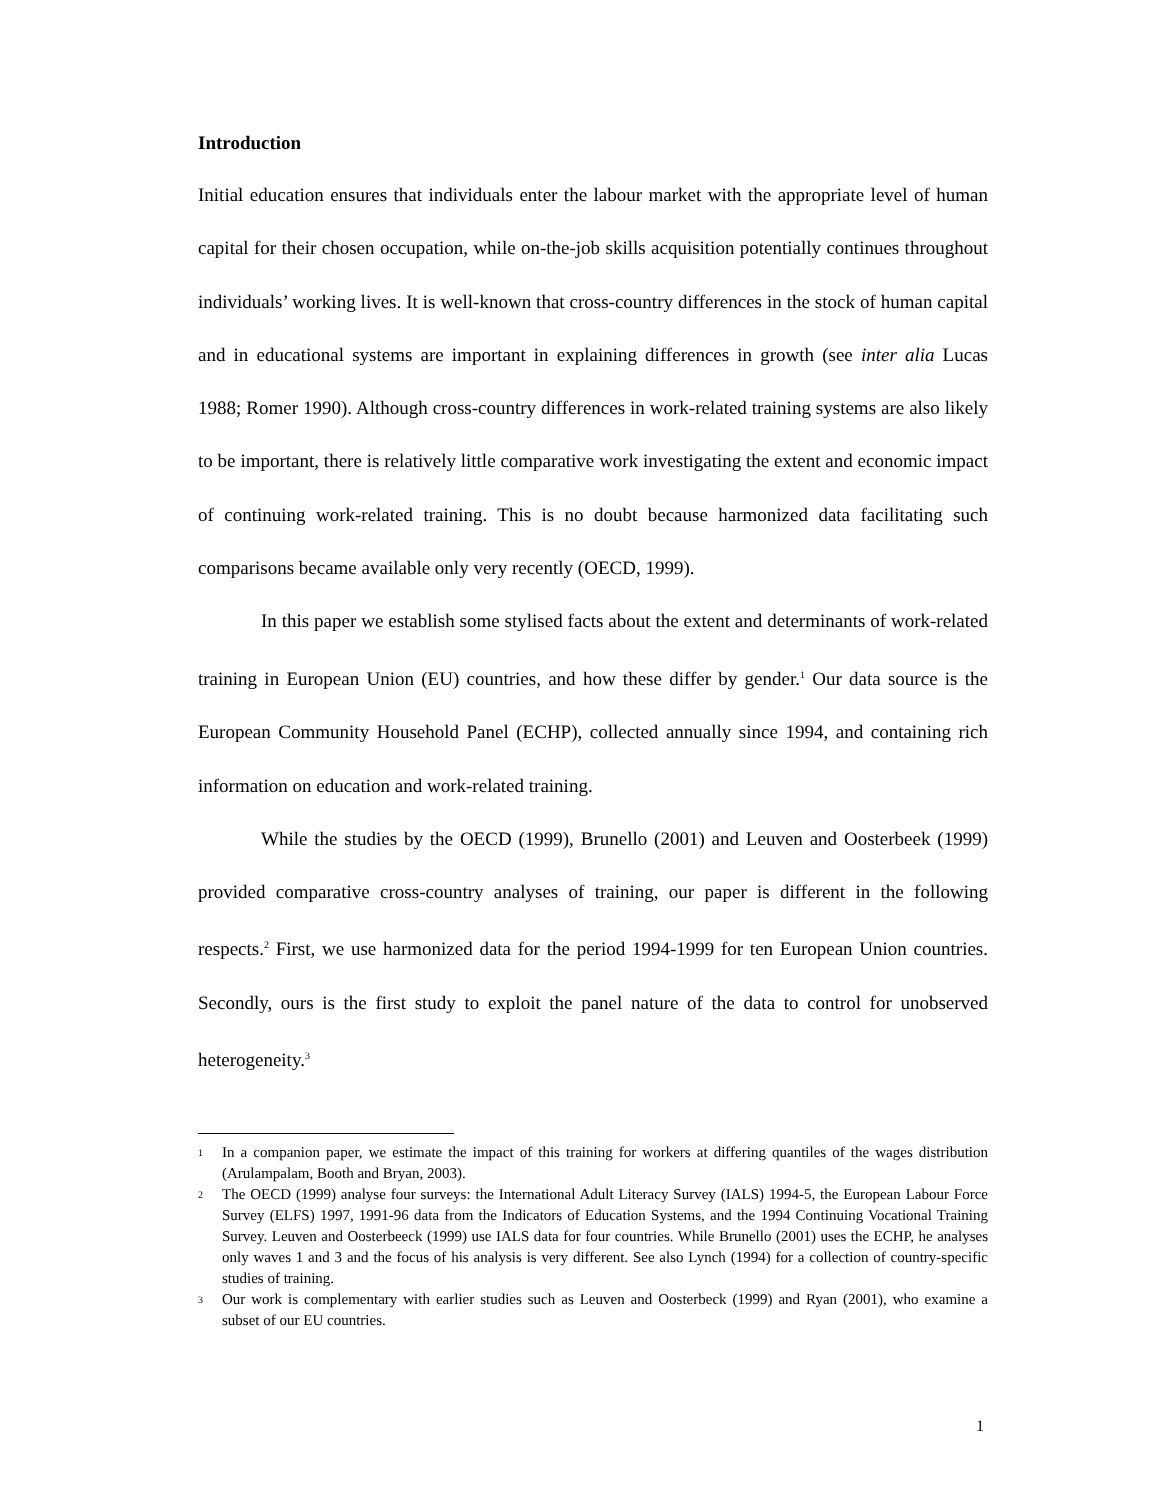Introduction
Initial education ensures that individuals enter the labour market with the appropriate level of human capital for their chosen occupation, while on-the-job skills acquisition potentially continues throughout individuals’ working lives. It is well-known that cross-country differences in the stock of human capital and in educational systems are important in explaining differences in growth (see inter alia Lucas 1988; Romer 1990). Although cross-country differences in work-related training systems are also likely to be important, there is relatively little comparative work investigating the extent and economic impact of continuing work-related training. This is no doubt because harmonized data facilitating such comparisons became available only very recently (OECD, 1999).
In this paper we establish some stylised facts about the extent and determinants of work-related training in European Union (EU) countries, and how these differ by gender.<sup>1</sup> Our data source is the European Community Household Panel (ECHP), collected annually since 1994, and containing rich information on education and work-related training.
While the studies by the OECD (1999), Brunello (2001) and Leuven and Oosterbeek (1999) provided comparative cross-country analyses of training, our paper is different in the following respects.<sup>2</sup> First, we use harmonized data for the period 1994-1999 for ten European Union countries. Secondly, ours is the first study to exploit the panel nature of the data to control for unobserved heterogeneity.<sup>3</sup>
<sup>1</sup> In a companion paper, we estimate the impact of this training for workers at differing quantiles of the wages distribution (Arulampalam, Booth and Bryan, 2003).
<sup>2</sup> The OECD (1999) analyse four surveys: the International Adult Literacy Survey (IALS) 1994-5, the European Labour Force Survey (ELFS) 1997, 1991-96 data from the Indicators of Education Systems, and the 1994 Continuing Vocational Training Survey. Leuven and Oosterbeeck (1999) use IALS data for four countries. While Brunello (2001) uses the ECHP, he analyses only waves 1 and 3 and the focus of his analysis is very different. See also Lynch (1994) for a collection of country-specific studies of training.
<sup>3</sup> Our work is complementary with earlier studies such as Leuven and Oosterbeck (1999) and Ryan (2001), who examine a subset of our EU countries.
1